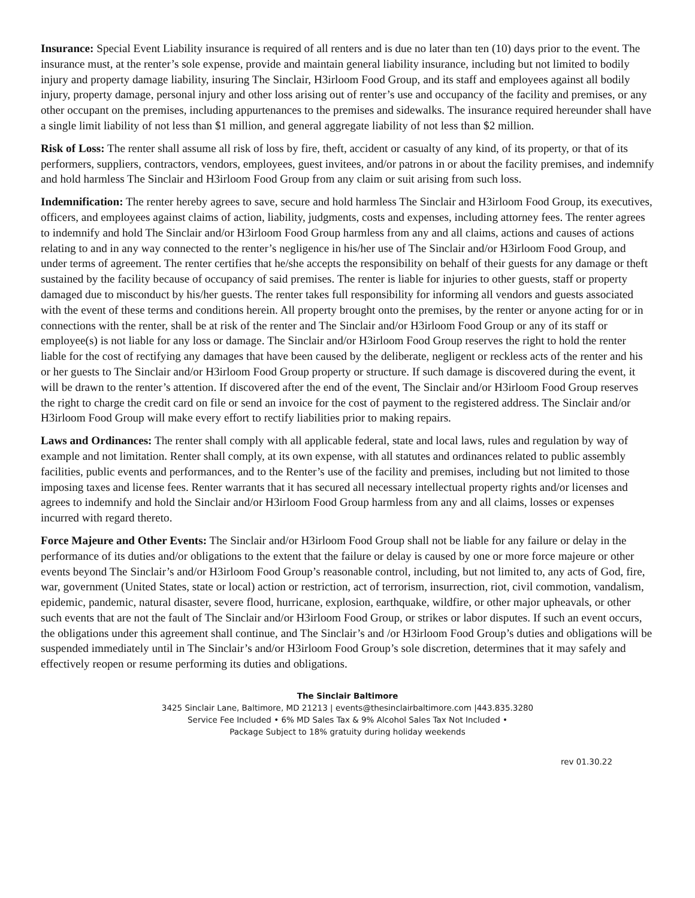Insurance: Special Event Liability insurance is required of all renters and is due no later than ten (10) days prior to the event. The insurance must, at the renter’s sole expense, provide and maintain general liability insurance, including but not limited to bodily injury and property damage liability, insuring The Sinclair, H3irloom Food Group, and its staff and employees against all bodily injury, property damage, personal injury and other loss arising out of renter’s use and occupancy of the facility and premises, or any other occupant on the premises, including appurtenances to the premises and sidewalks. The insurance required hereunder shall have a single limit liability of not less than $1 million, and general aggregate liability of not less than $2 million.
Risk of Loss: The renter shall assume all risk of loss by fire, theft, accident or casualty of any kind, of its property, or that of its performers, suppliers, contractors, vendors, employees, guest invitees, and/or patrons in or about the facility premises, and indemnify and hold harmless The Sinclair and H3irloom Food Group from any claim or suit arising from such loss.
Indemnification: The renter hereby agrees to save, secure and hold harmless The Sinclair and H3irloom Food Group, its executives, officers, and employees against claims of action, liability, judgments, costs and expenses, including attorney fees. The renter agrees to indemnify and hold The Sinclair and/or H3irloom Food Group harmless from any and all claims, actions and causes of actions relating to and in any way connected to the renter’s negligence in his/her use of The Sinclair and/or H3irloom Food Group, and under terms of agreement. The renter certifies that he/she accepts the responsibility on behalf of their guests for any damage or theft sustained by the facility because of occupancy of said premises. The renter is liable for injuries to other guests, staff or property damaged due to misconduct by his/her guests. The renter takes full responsibility for informing all vendors and guests associated with the event of these terms and conditions herein. All property brought onto the premises, by the renter or anyone acting for or in connections with the renter, shall be at risk of the renter and The Sinclair and/or H3irloom Food Group or any of its staff or employee(s) is not liable for any loss or damage. The Sinclair and/or H3irloom Food Group reserves the right to hold the renter liable for the cost of rectifying any damages that have been caused by the deliberate, negligent or reckless acts of the renter and his or her guests to The Sinclair and/or H3irloom Food Group property or structure. If such damage is discovered during the event, it will be drawn to the renter’s attention. If discovered after the end of the event, The Sinclair and/or H3irloom Food Group reserves the right to charge the credit card on file or send an invoice for the cost of payment to the registered address. The Sinclair and/or H3irloom Food Group will make every effort to rectify liabilities prior to making repairs.
Laws and Ordinances: The renter shall comply with all applicable federal, state and local laws, rules and regulation by way of example and not limitation. Renter shall comply, at its own expense, with all statutes and ordinances related to public assembly facilities, public events and performances, and to the Renter’s use of the facility and premises, including but not limited to those imposing taxes and license fees. Renter warrants that it has secured all necessary intellectual property rights and/or licenses and agrees to indemnify and hold the Sinclair and/or H3irloom Food Group harmless from any and all claims, losses or expenses incurred with regard thereto.
Force Majeure and Other Events: The Sinclair and/or H3irloom Food Group shall not be liable for any failure or delay in the performance of its duties and/or obligations to the extent that the failure or delay is caused by one or more force majeure or other events beyond The Sinclair’s and/or H3irloom Food Group’s reasonable control, including, but not limited to, any acts of God, fire, war, government (United States, state or local) action or restriction, act of terrorism, insurrection, riot, civil commotion, vandalism, epidemic, pandemic, natural disaster, severe flood, hurricane, explosion, earthquake, wildfire, or other major upheavals, or other such events that are not the fault of The Sinclair and/or H3irloom Food Group, or strikes or labor disputes. If such an event occurs, the obligations under this agreement shall continue, and The Sinclair’s and /or H3irloom Food Group’s duties and obligations will be suspended immediately until in The Sinclair’s and/or H3irloom Food Group’s sole discretion, determines that it may safely and effectively reopen or resume performing its duties and obligations.
The Sinclair Baltimore
3425 Sinclair Lane, Baltimore, MD 21213 | events@thesinclairbaltimore.com |443.835.3280
Service Fee Included • 6% MD Sales Tax & 9% Alcohol Sales Tax Not Included •
Package Subject to 18% gratuity during holiday weekends
rev 01.30.22